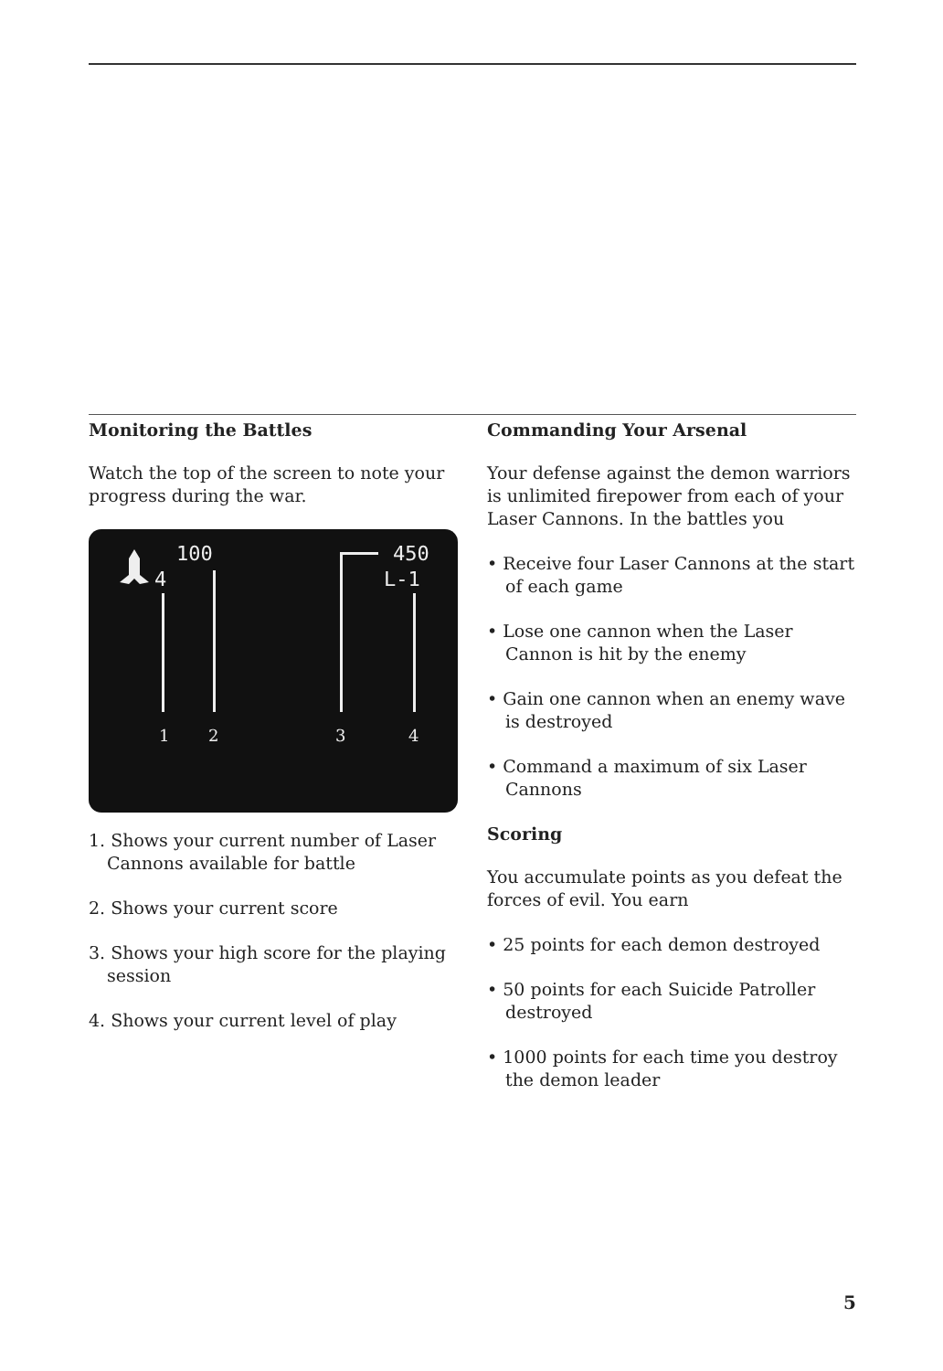Monitoring the Battles
Watch the top of the screen to note your progress during the war.
100
4
450
L-1
1
2
3
4
1. Shows your current number of Laser Cannons available for battle
2. Shows your current score
3. Shows your high score for the playing session
4. Shows your current level of play
Commanding Your Arsenal
Your defense against the demon warriors is unlimited firepower from each of your Laser Cannons. In the battles you
• Receive four Laser Cannons at the start of each game
• Lose one cannon when the Laser Cannon is hit by the enemy
• Gain one cannon when an enemy wave is destroyed
• Command a maximum of six Laser Cannons
Scoring
You accumulate points as you defeat the forces of evil. You earn
• 25 points for each demon destroyed
• 50 points for each Suicide Patroller destroyed
• 1000 points for each time you destroy the demon leader
5